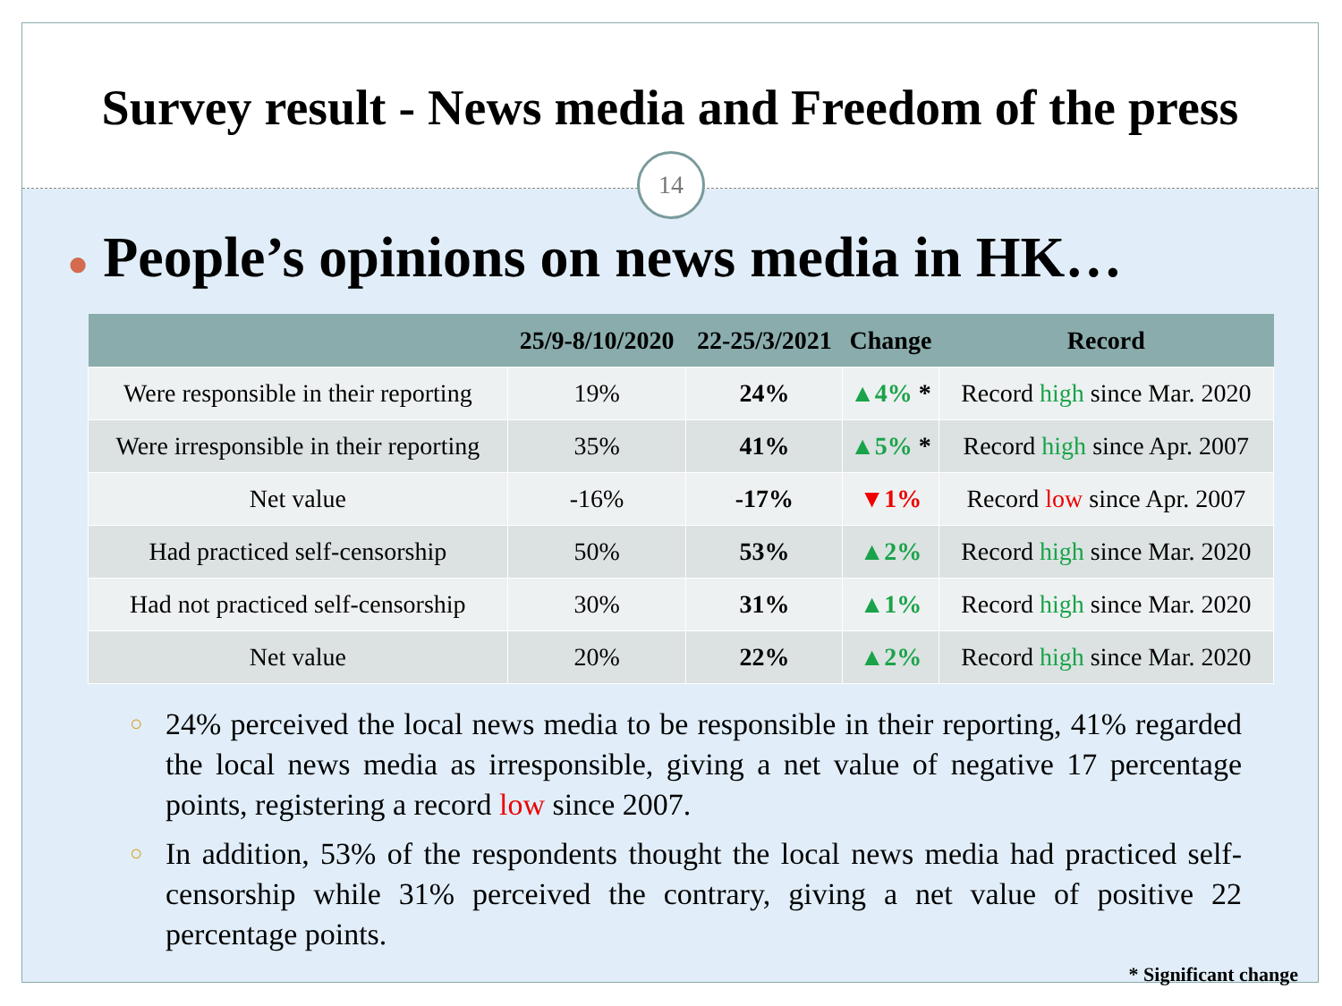Survey result - News media and Freedom of the press
14
● People’s opinions on news media in HK…
| | 25/9-8/10/2020 | 22-25/3/2021 | Change | Record |
| --- | --- | --- | --- | --- |
| Were responsible in their reporting | 19% | 24% | ▲4% * | Record high since Mar. 2020 |
| Were irresponsible in their reporting | 35% | 41% | ▲5% * | Record high since Apr. 2007 |
| Net value | -16% | -17% | ▼1% | Record low since Apr. 2007 |
| Had practiced self-censorship | 50% | 53% | ▲2% | Record high since Mar. 2020 |
| Had not practiced self-censorship | 30% | 31% | ▲1% | Record high since Mar. 2020 |
| Net value | 20% | 22% | ▲2% | Record high since Mar. 2020 |
○ 24% perceived the local news media to be responsible in their reporting, 41% regarded the local news media as irresponsible, giving a net value of negative 17 percentage points, registering a record low since 2007.
○ In addition, 53% of the respondents thought the local news media had practiced self-censorship while 31% perceived the contrary, giving a net value of positive 22 percentage points.
* Significant change